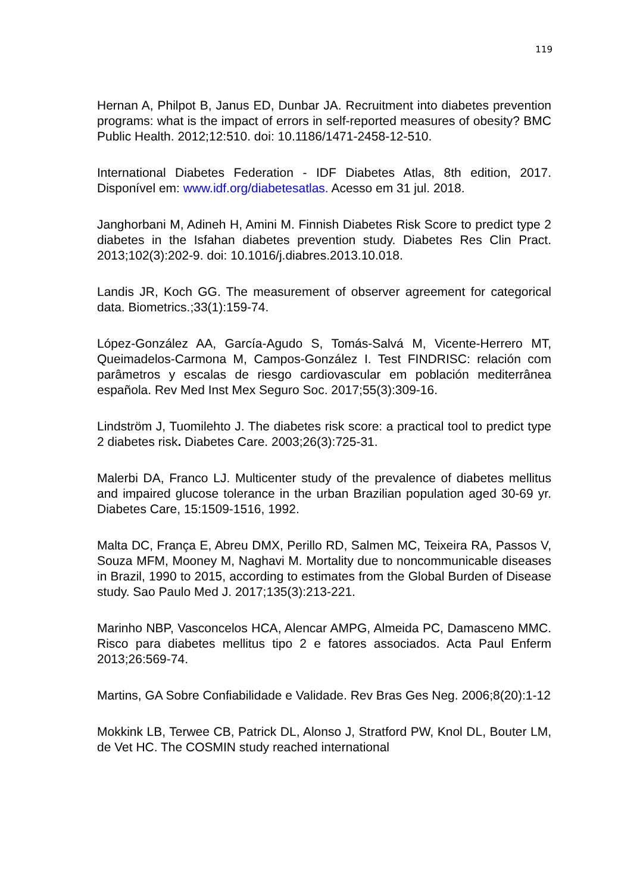119
Hernan A, Philpot B, Janus ED, Dunbar JA. Recruitment into diabetes prevention programs: what is the impact of errors in self-reported measures of obesity? BMC Public Health. 2012;12:510. doi: 10.1186/1471-2458-12-510.
International Diabetes Federation - IDF Diabetes Atlas, 8th edition, 2017. Disponível em: www.idf.org/diabetesatlas. Acesso em 31 jul. 2018.
Janghorbani M, Adineh H, Amini M. Finnish Diabetes Risk Score to predict type 2 diabetes in the Isfahan diabetes prevention study. Diabetes Res Clin Pract. 2013;102(3):202-9. doi: 10.1016/j.diabres.2013.10.018.
Landis JR, Koch GG. The measurement of observer agreement for categorical data. Biometrics.;33(1):159-74.
López-González AA, García-Agudo S, Tomás-Salvá M, Vicente-Herrero MT, Queimadelos-Carmona M, Campos-González I. Test FINDRISC: relación com parâmetros y escalas de riesgo cardiovascular em población mediterrânea española. Rev Med Inst Mex Seguro Soc. 2017;55(3):309-16.
Lindström J, Tuomilehto J. The diabetes risk score: a practical tool to predict type 2 diabetes risk. Diabetes Care. 2003;26(3):725-31.
Malerbi DA, Franco LJ. Multicenter study of the prevalence of diabetes mellitus and impaired glucose tolerance in the urban Brazilian population aged 30-69 yr. Diabetes Care, 15:1509-1516, 1992.
Malta DC, França E, Abreu DMX, Perillo RD, Salmen MC, Teixeira RA, Passos V, Souza MFM, Mooney M, Naghavi M. Mortality due to noncommunicable diseases in Brazil, 1990 to 2015, according to estimates from the Global Burden of Disease study. Sao Paulo Med J. 2017;135(3):213-221.
Marinho NBP, Vasconcelos HCA, Alencar AMPG, Almeida PC, Damasceno MMC. Risco para diabetes mellitus tipo 2 e fatores associados. Acta Paul Enferm 2013;26:569-74.
Martins, GA Sobre Confiabilidade e Validade. Rev Bras Ges Neg. 2006;8(20):1-12
Mokkink LB, Terwee CB, Patrick DL, Alonso J, Stratford PW, Knol DL, Bouter LM, de Vet HC. The COSMIN study reached international